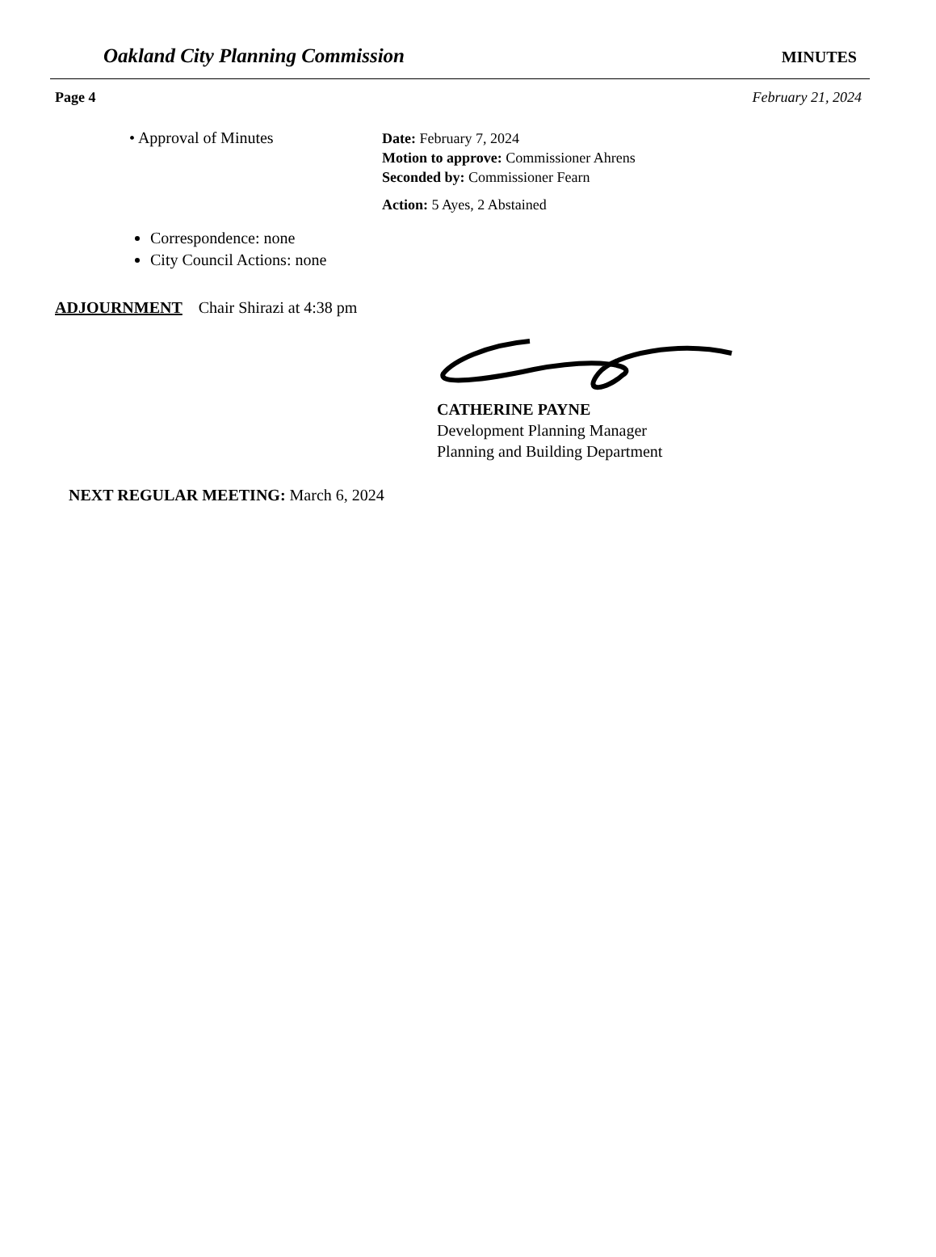Oakland City Planning Commission MINUTES
Page 4 February 21, 2024
• Approval of Minutes
Date: February 7, 2024
Motion to approve: Commissioner Ahrens
Seconded by: Commissioner Fearn
Action: 5 Ayes, 2 Abstained
Correspondence: none
City Council Actions: none
ADJOURNMENT Chair Shirazi at 4:38 pm
CATHERINE PAYNE
Development Planning Manager
Planning and Building Department
NEXT REGULAR MEETING: March 6, 2024